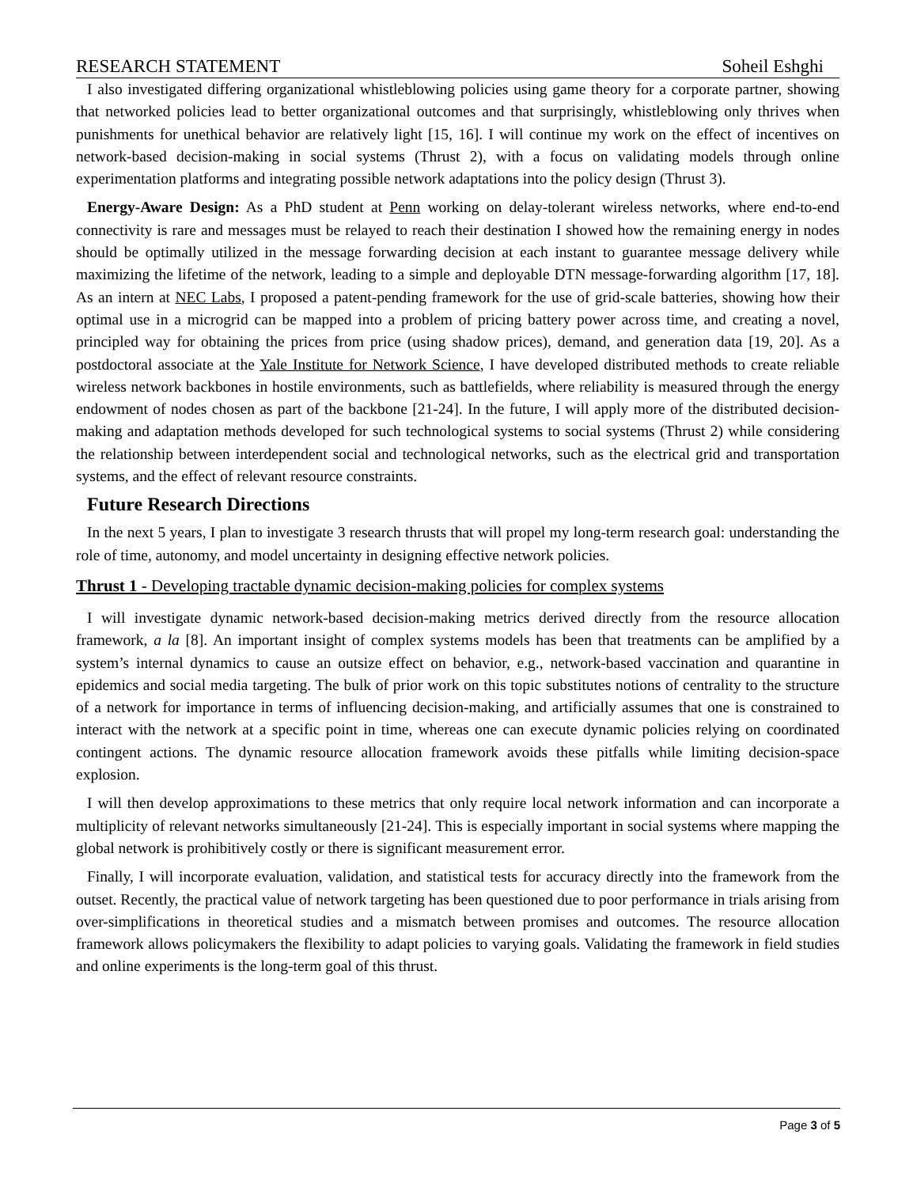RESEARCH STATEMENT Soheil Eshghi
I also investigated differing organizational whistleblowing policies using game theory for a corporate partner, showing that networked policies lead to better organizational outcomes and that surprisingly, whistleblowing only thrives when punishments for unethical behavior are relatively light [15, 16]. I will continue my work on the effect of incentives on network-based decision-making in social systems (Thrust 2), with a focus on validating models through online experimentation platforms and integrating possible network adaptations into the policy design (Thrust 3).
Energy-Aware Design: As a PhD student at Penn working on delay-tolerant wireless networks, where end-to-end connectivity is rare and messages must be relayed to reach their destination I showed how the remaining energy in nodes should be optimally utilized in the message forwarding decision at each instant to guarantee message delivery while maximizing the lifetime of the network, leading to a simple and deployable DTN message-forwarding algorithm [17, 18]. As an intern at NEC Labs, I proposed a patent-pending framework for the use of grid-scale batteries, showing how their optimal use in a microgrid can be mapped into a problem of pricing battery power across time, and creating a novel, principled way for obtaining the prices from price (using shadow prices), demand, and generation data [19, 20]. As a postdoctoral associate at the Yale Institute for Network Science, I have developed distributed methods to create reliable wireless network backbones in hostile environments, such as battlefields, where reliability is measured through the energy endowment of nodes chosen as part of the backbone [21-24]. In the future, I will apply more of the distributed decision-making and adaptation methods developed for such technological systems to social systems (Thrust 2) while considering the relationship between interdependent social and technological networks, such as the electrical grid and transportation systems, and the effect of relevant resource constraints.
Future Research Directions
In the next 5 years, I plan to investigate 3 research thrusts that will propel my long-term research goal: understanding the role of time, autonomy, and model uncertainty in designing effective network policies.
Thrust 1 - Developing tractable dynamic decision-making policies for complex systems
I will investigate dynamic network-based decision-making metrics derived directly from the resource allocation framework, a la [8]. An important insight of complex systems models has been that treatments can be amplified by a system’s internal dynamics to cause an outsize effect on behavior, e.g., network-based vaccination and quarantine in epidemics and social media targeting. The bulk of prior work on this topic substitutes notions of centrality to the structure of a network for importance in terms of influencing decision-making, and artificially assumes that one is constrained to interact with the network at a specific point in time, whereas one can execute dynamic policies relying on coordinated contingent actions. The dynamic resource allocation framework avoids these pitfalls while limiting decision-space explosion.
I will then develop approximations to these metrics that only require local network information and can incorporate a multiplicity of relevant networks simultaneously [21-24]. This is especially important in social systems where mapping the global network is prohibitively costly or there is significant measurement error.
Finally, I will incorporate evaluation, validation, and statistical tests for accuracy directly into the framework from the outset. Recently, the practical value of network targeting has been questioned due to poor performance in trials arising from over-simplifications in theoretical studies and a mismatch between promises and outcomes. The resource allocation framework allows policymakers the flexibility to adapt policies to varying goals. Validating the framework in field studies and online experiments is the long-term goal of this thrust.
Page 3 of 5